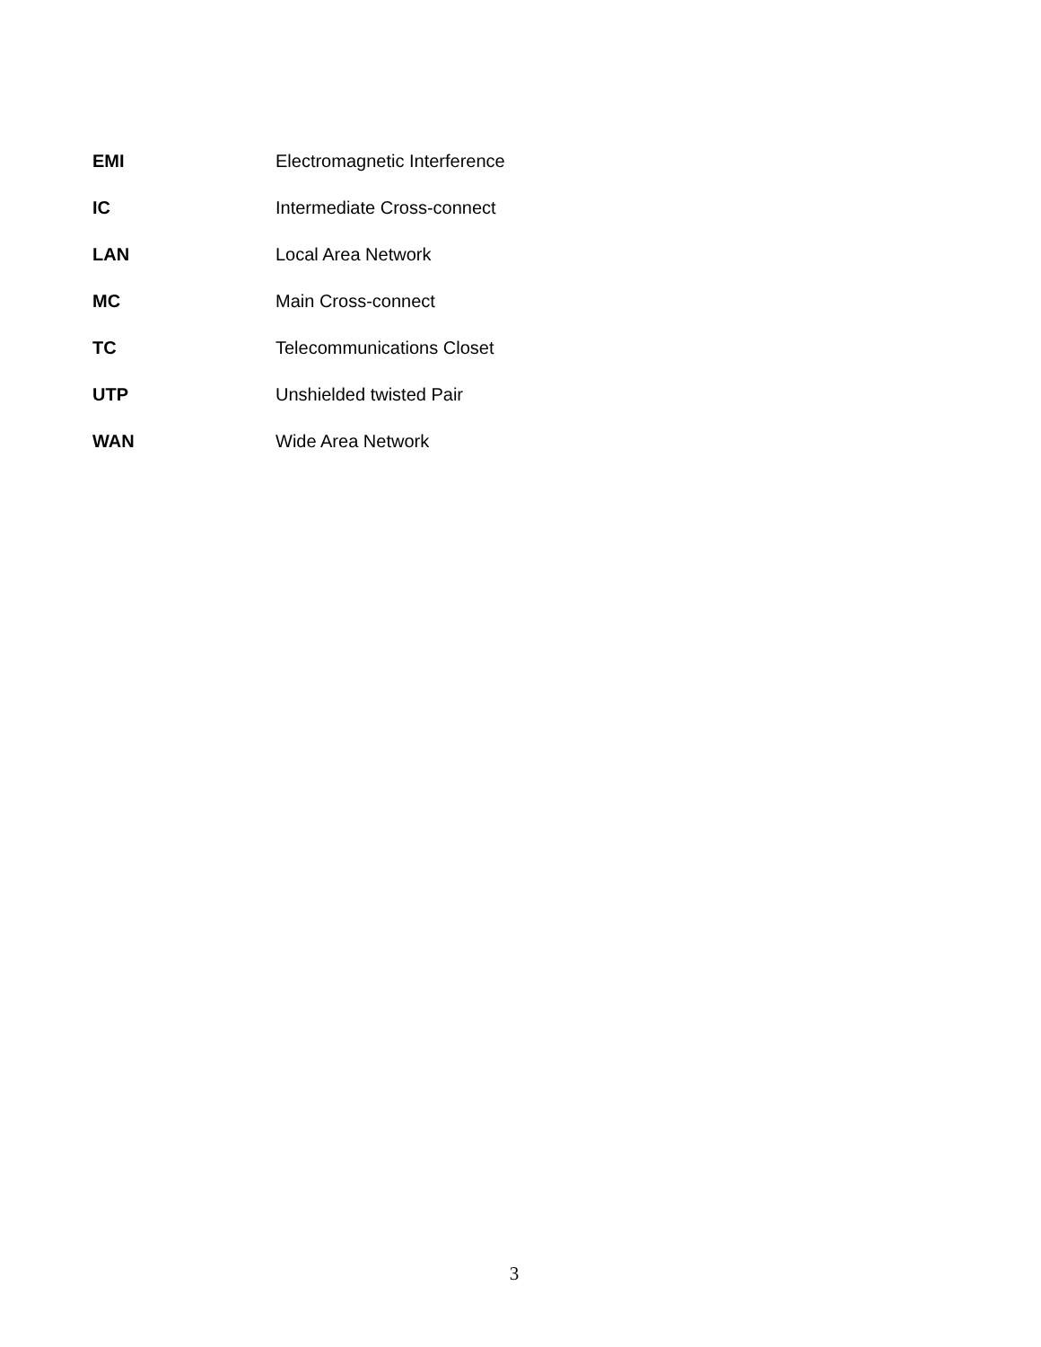EMI Electromagnetic Interference
IC Intermediate Cross-connect
LAN Local Area Network
MC Main Cross-connect
TC Telecommunications Closet
UTP Unshielded twisted Pair
WAN Wide Area Network
3